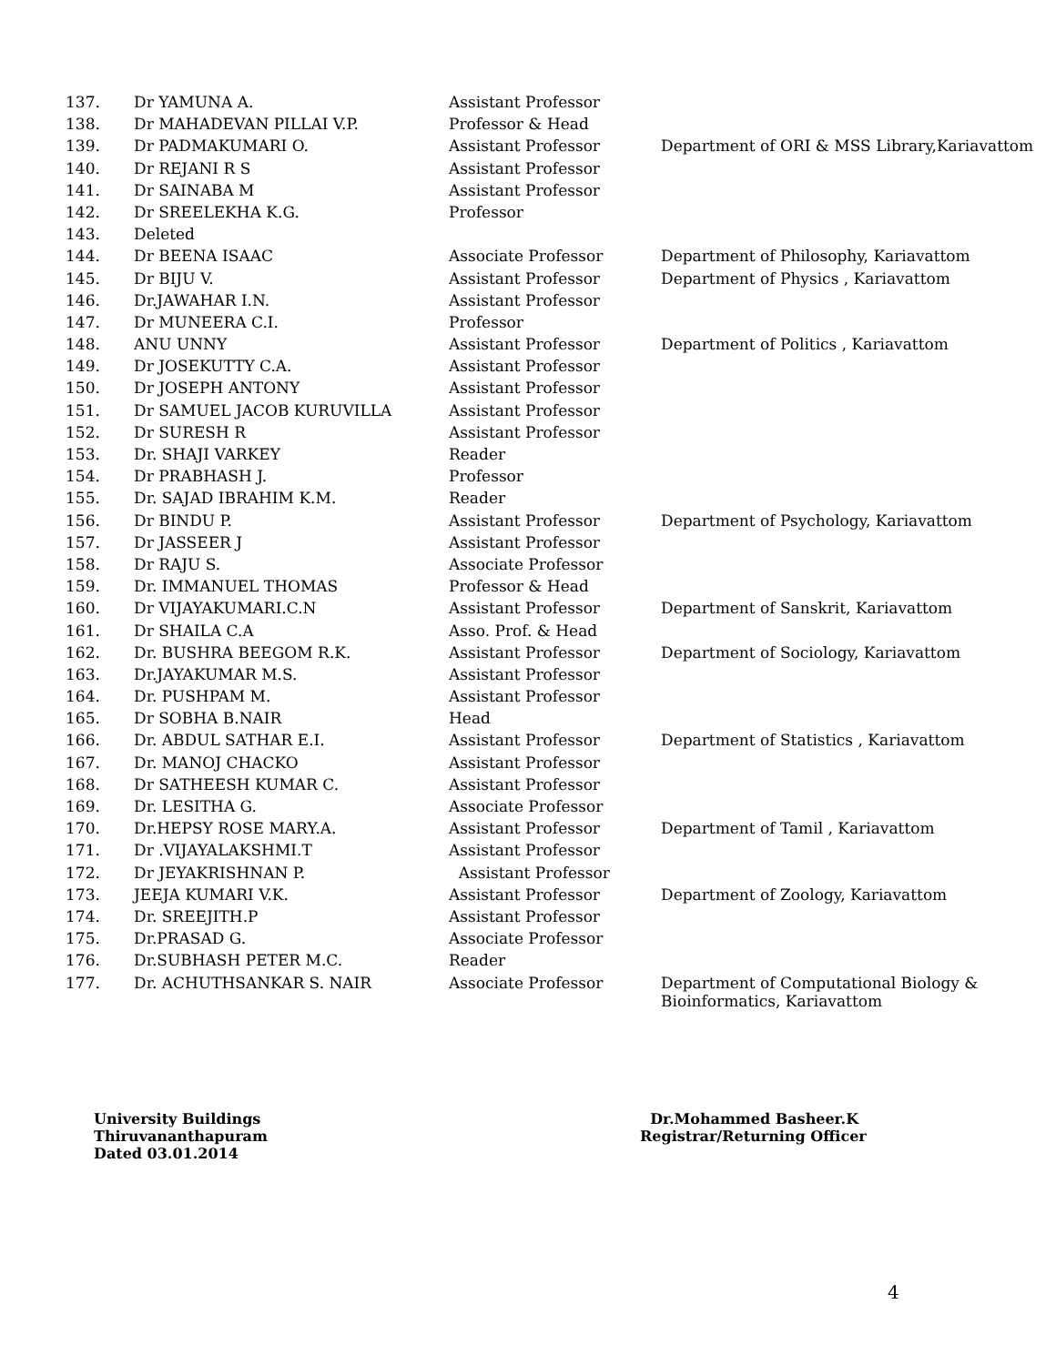| 137. | Dr YAMUNA A. | Assistant Professor | |
| 138. | Dr MAHADEVAN PILLAI V.P. | Professor & Head | |
| 139. | Dr PADMAKUMARI O. | Assistant Professor | Department of ORI & MSS Library,Kariavattom |
| 140. | Dr REJANI R S | Assistant Professor | |
| 141. | Dr SAINABA M | Assistant Professor | |
| 142. | Dr SREELEKHA K.G. | Professor | |
| 143. | Deleted | | |
| 144. | Dr BEENA ISAAC | Associate Professor | Department of Philosophy, Kariavattom |
| 145. | Dr BIJU V. | Assistant Professor | Department of Physics , Kariavattom |
| 146. | Dr.JAWAHAR I.N. | Assistant Professor | |
| 147. | Dr MUNEERA C.I. | Professor | |
| 148. | ANU UNNY | Assistant Professor | Department of Politics , Kariavattom |
| 149. | Dr JOSEKUTTY C.A. | Assistant Professor | |
| 150. | Dr JOSEPH ANTONY | Assistant Professor | |
| 151. | Dr SAMUEL JACOB KURUVILLA | Assistant Professor | |
| 152. | Dr SURESH R | Assistant Professor | |
| 153. | Dr. SHAJI VARKEY | Reader | |
| 154. | Dr PRABHASH J. | Professor | |
| 155. | Dr. SAJAD IBRAHIM K.M. | Reader | |
| 156. | Dr BINDU P. | Assistant Professor | Department of Psychology, Kariavattom |
| 157. | Dr JASSEER J | Assistant Professor | |
| 158. | Dr RAJU S. | Associate Professor | |
| 159. | Dr. IMMANUEL THOMAS | Professor & Head | |
| 160. | Dr VIJAYAKUMARI.C.N | Assistant Professor | Department of Sanskrit, Kariavattom |
| 161. | Dr SHAILA C.A | Asso. Prof. & Head | |
| 162. | Dr. BUSHRA BEEGOM R.K. | Assistant Professor | Department of Sociology, Kariavattom |
| 163. | Dr.JAYAKUMAR M.S. | Assistant Professor | |
| 164. | Dr. PUSHPAM M. | Assistant Professor | |
| 165. | Dr SOBHA B.NAIR | Head | |
| 166. | Dr. ABDUL SATHAR E.I. | Assistant Professor | Department of Statistics , Kariavattom |
| 167. | Dr. MANOJ CHACKO | Assistant Professor | |
| 168. | Dr SATHEESH KUMAR C. | Assistant Professor | |
| 169. | Dr. LESITHA G. | Associate Professor | |
| 170. | Dr.HEPSY ROSE MARY.A. | Assistant Professor | Department of Tamil , Kariavattom |
| 171. | Dr .VIJAYALAKSHMI.T | Assistant Professor | |
| 172. | Dr JEYAKRISHNAN P. | Assistant Professor | |
| 173. | JEEJA KUMARI V.K. | Assistant Professor | Department of Zoology, Kariavattom |
| 174. | Dr. SREEJITH.P | Assistant Professor | |
| 175. | Dr.PRASAD G. | Associate Professor | |
| 176. | Dr.SUBHASH PETER M.C. | Reader | |
| 177. | Dr. ACHUTHSANKAR S. NAIR | Associate Professor | Department of Computational Biology & Bioinformatics, Kariavattom |
University Buildings
Thiruvananthapuram
Dated 03.01.2014
Dr.Mohammed Basheer.K
Registrar/Returning Officer
4